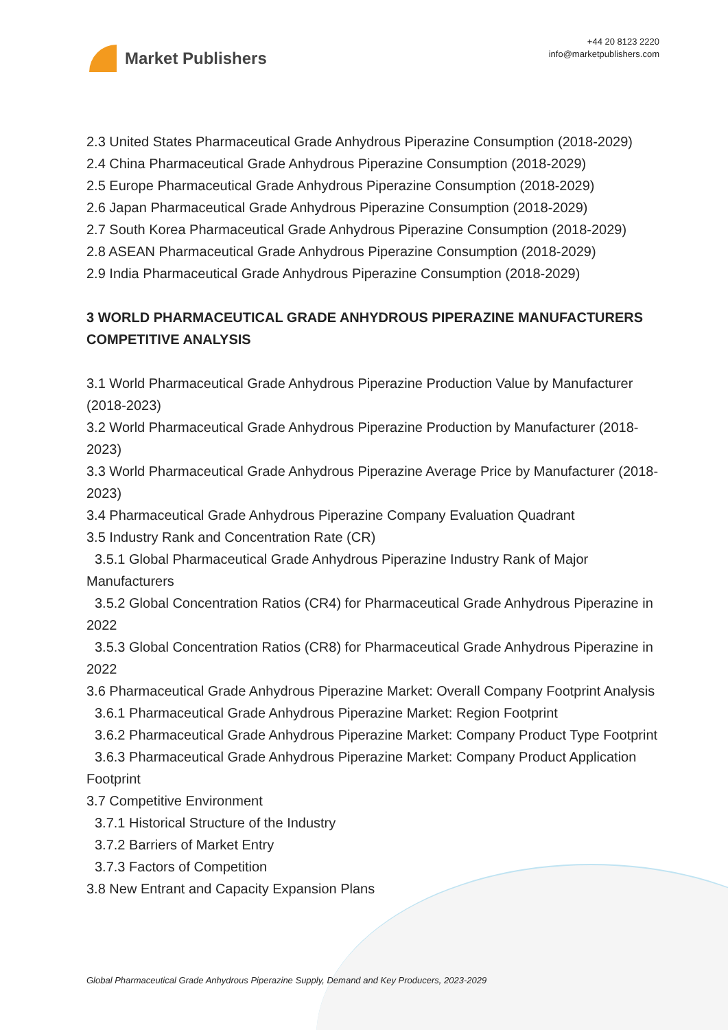Market Publishers
+44 20 8123 2220
info@marketpublishers.com
2.3 United States Pharmaceutical Grade Anhydrous Piperazine Consumption (2018-2029)
2.4 China Pharmaceutical Grade Anhydrous Piperazine Consumption (2018-2029)
2.5 Europe Pharmaceutical Grade Anhydrous Piperazine Consumption (2018-2029)
2.6 Japan Pharmaceutical Grade Anhydrous Piperazine Consumption (2018-2029)
2.7 South Korea Pharmaceutical Grade Anhydrous Piperazine Consumption (2018-2029)
2.8 ASEAN Pharmaceutical Grade Anhydrous Piperazine Consumption (2018-2029)
2.9 India Pharmaceutical Grade Anhydrous Piperazine Consumption (2018-2029)
3 WORLD PHARMACEUTICAL GRADE ANHYDROUS PIPERAZINE MANUFACTURERS COMPETITIVE ANALYSIS
3.1 World Pharmaceutical Grade Anhydrous Piperazine Production Value by Manufacturer (2018-2023)
3.2 World Pharmaceutical Grade Anhydrous Piperazine Production by Manufacturer (2018-2023)
3.3 World Pharmaceutical Grade Anhydrous Piperazine Average Price by Manufacturer (2018-2023)
3.4 Pharmaceutical Grade Anhydrous Piperazine Company Evaluation Quadrant
3.5 Industry Rank and Concentration Rate (CR)
3.5.1 Global Pharmaceutical Grade Anhydrous Piperazine Industry Rank of Major Manufacturers
3.5.2 Global Concentration Ratios (CR4) for Pharmaceutical Grade Anhydrous Piperazine in 2022
3.5.3 Global Concentration Ratios (CR8) for Pharmaceutical Grade Anhydrous Piperazine in 2022
3.6 Pharmaceutical Grade Anhydrous Piperazine Market: Overall Company Footprint Analysis
3.6.1 Pharmaceutical Grade Anhydrous Piperazine Market: Region Footprint
3.6.2 Pharmaceutical Grade Anhydrous Piperazine Market: Company Product Type Footprint
3.6.3 Pharmaceutical Grade Anhydrous Piperazine Market: Company Product Application Footprint
3.7 Competitive Environment
3.7.1 Historical Structure of the Industry
3.7.2 Barriers of Market Entry
3.7.3 Factors of Competition
3.8 New Entrant and Capacity Expansion Plans
Global Pharmaceutical Grade Anhydrous Piperazine Supply, Demand and Key Producers, 2023-2029